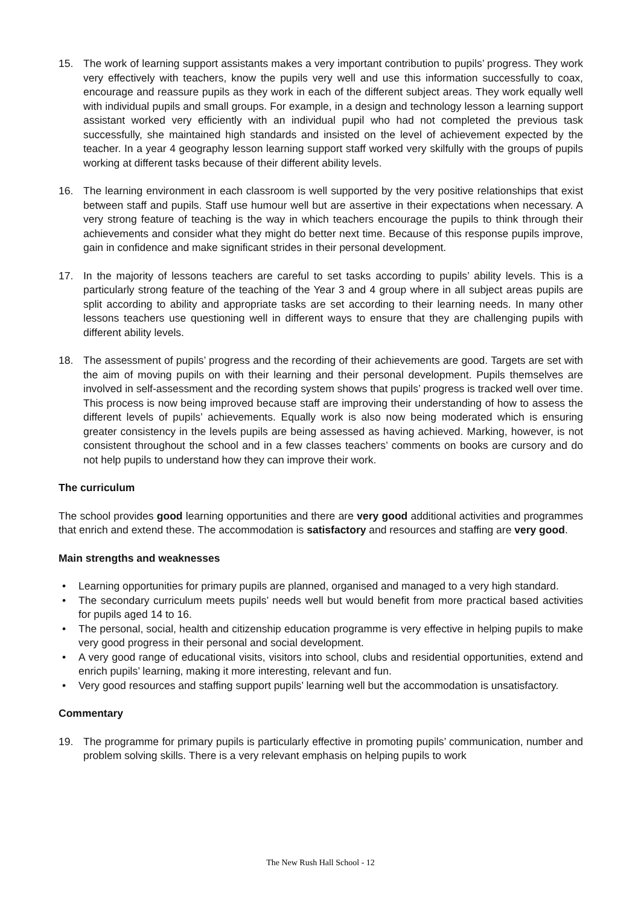15. The work of learning support assistants makes a very important contribution to pupils’ progress. They work very effectively with teachers, know the pupils very well and use this information successfully to coax, encourage and reassure pupils as they work in each of the different subject areas. They work equally well with individual pupils and small groups. For example, in a design and technology lesson a learning support assistant worked very efficiently with an individual pupil who had not completed the previous task successfully, she maintained high standards and insisted on the level of achievement expected by the teacher. In a year 4 geography lesson learning support staff worked very skilfully with the groups of pupils working at different tasks because of their different ability levels.
16. The learning environment in each classroom is well supported by the very positive relationships that exist between staff and pupils. Staff use humour well but are assertive in their expectations when necessary. A very strong feature of teaching is the way in which teachers encourage the pupils to think through their achievements and consider what they might do better next time. Because of this response pupils improve, gain in confidence and make significant strides in their personal development.
17. In the majority of lessons teachers are careful to set tasks according to pupils’ ability levels. This is a particularly strong feature of the teaching of the Year 3 and 4 group where in all subject areas pupils are split according to ability and appropriate tasks are set according to their learning needs. In many other lessons teachers use questioning well in different ways to ensure that they are challenging pupils with different ability levels.
18. The assessment of pupils’ progress and the recording of their achievements are good. Targets are set with the aim of moving pupils on with their learning and their personal development. Pupils themselves are involved in self-assessment and the recording system shows that pupils’ progress is tracked well over time. This process is now being improved because staff are improving their understanding of how to assess the different levels of pupils’ achievements. Equally work is also now being moderated which is ensuring greater consistency in the levels pupils are being assessed as having achieved. Marking, however, is not consistent throughout the school and in a few classes teachers’ comments on books are cursory and do not help pupils to understand how they can improve their work.
The curriculum
The school provides good learning opportunities and there are very good additional activities and programmes that enrich and extend these. The accommodation is satisfactory and resources and staffing are very good.
Main strengths and weaknesses
• Learning opportunities for primary pupils are planned, organised and managed to a very high standard.
• The secondary curriculum meets pupils’ needs well but would benefit from more practical based activities for pupils aged 14 to 16.
• The personal, social, health and citizenship education programme is very effective in helping pupils to make very good progress in their personal and social development.
• A very good range of educational visits, visitors into school, clubs and residential opportunities, extend and enrich pupils’ learning, making it more interesting, relevant and fun.
• Very good resources and staffing support pupils’ learning well but the accommodation is unsatisfactory.
Commentary
19. The programme for primary pupils is particularly effective in promoting pupils’ communication, number and problem solving skills. There is a very relevant emphasis on helping pupils to work
The New Rush Hall School - 12